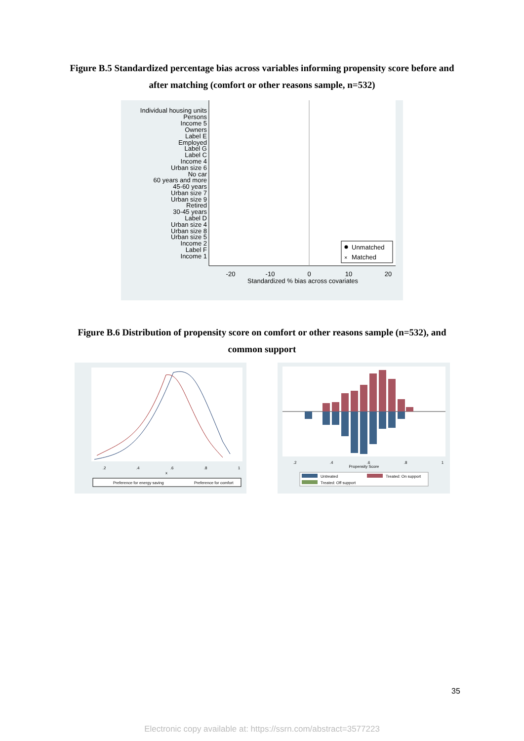Figure B.5 Standardized percentage bias across variables informing propensity score before and
after matching (comfort or other reasons sample, n=532)
Individual housing units
Persons
Income 5
Owners
Label E
Employed
Label G
Label C
Income 4
Urban size 6
No car
60 years and more
45-60 years
Urban size 7
Urban size 9
Retired
30-45 years
Label D
Urban size 4
Urban size 8
Urban size 5
Income 2
Label F
Income 1
-20
-10
0
10
20
Standardized % bias across covariates
Unmatched
×
Matched
Figure B.6 Distribution of propensity score on comfort or other reasons sample (n=532), and
common support
.2
.4
.6
.8
1
x
Preference for energy saving
Preference for comfort
.2
.4
.6
.8
1
Propensity Score
Untreated
Treated: On support
Treated: Off support
35
Electronic copy available at: https://ssrn.com/abstract=3577223